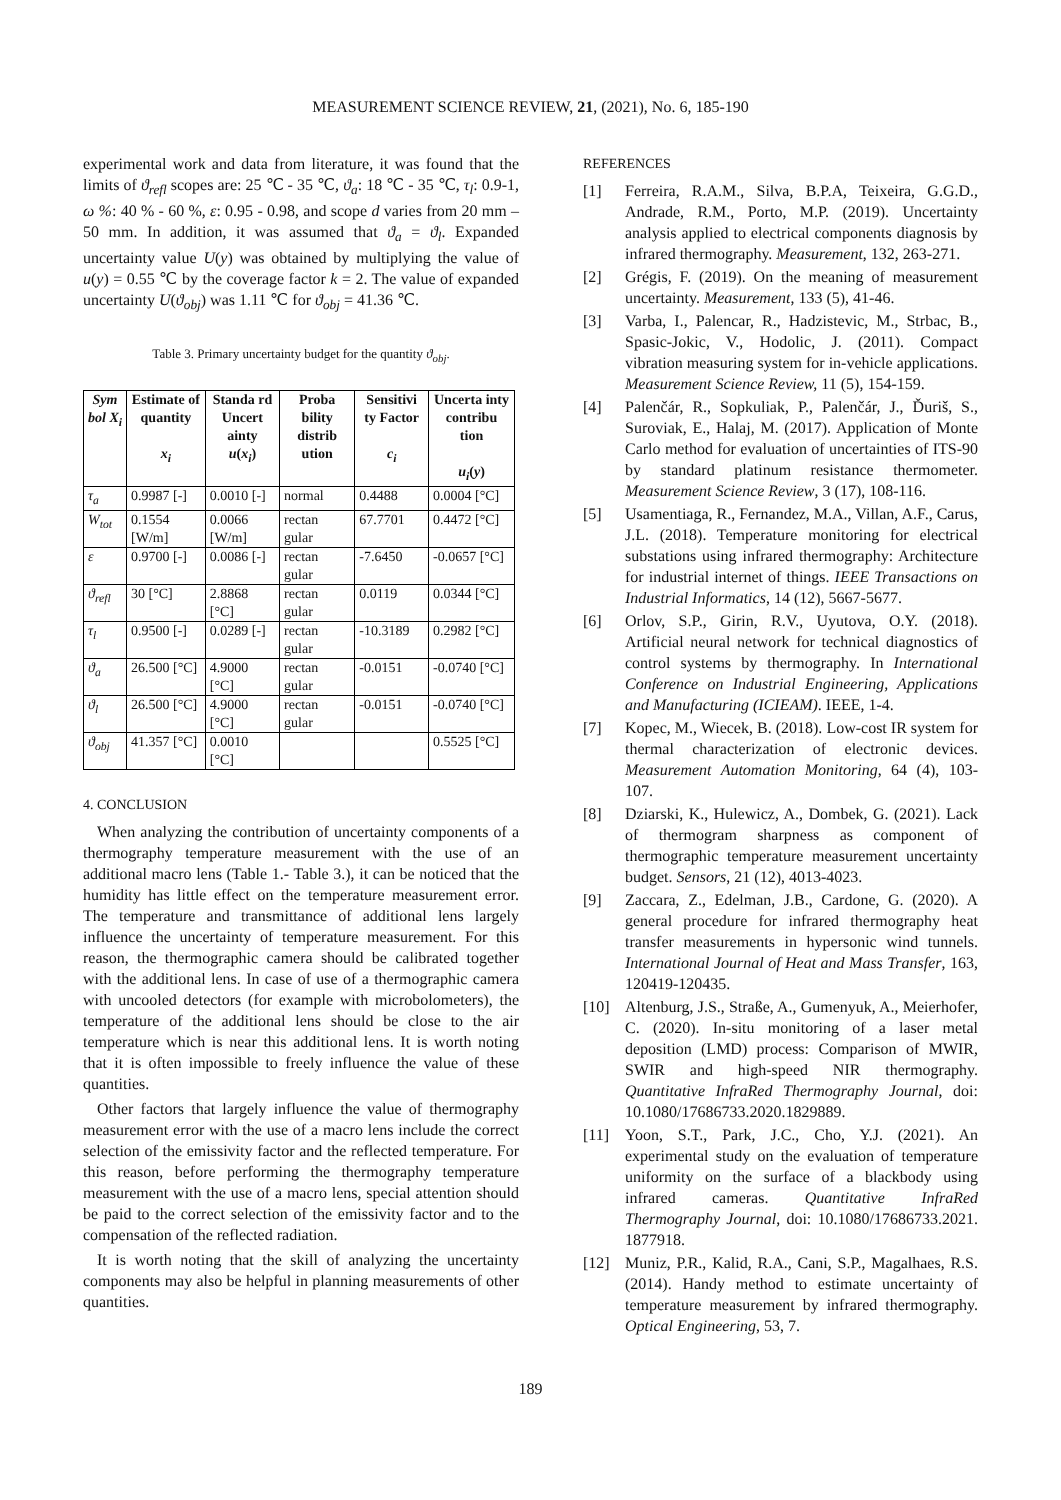MEASUREMENT SCIENCE REVIEW, 21, (2021), No. 6, 185-190
experimental work and data from literature, it was found that the limits of ϑ<sub>refl</sub> scopes are: 25 ℃ - 35 ℃, ϑ<sub>a</sub>: 18 ℃ - 35 ℃, τ<sub>l</sub>: 0.9-1, ω %: 40 % - 60 %, ε: 0.95 - 0.98, and scope d varies from 20 mm – 50 mm. In addition, it was assumed that ϑ<sub>a</sub> = ϑ<sub>l</sub>. Expanded uncertainty value U(y) was obtained by multiplying the value of u(y) = 0.55 ℃ by the coverage factor k = 2. The value of expanded uncertainty U(ϑ<sub>obj</sub>) was 1.11 ℃ for ϑ<sub>obj</sub> = 41.36 ℃.
Table 3. Primary uncertainty budget for the quantity ϑ<sub>obj</sub>.
| Sym bol X<sub>i</sub> | Estimate of quantity x<sub>i</sub> | Standa rd Uncert ainty u ( x<sub>i</sub> ) | Proba bility distrib ution | Sensitivi ty Factor c<sub>i</sub> | Uncerta inty contribu tion u<sub>i</sub> ( y ) |
| --- | --- | --- | --- | --- | --- |
| τ<sub>a</sub> | 0.9987 [-] | 0.0010 [-] | normal | 0.4488 | 0.0004 [°C] |
| W<sub>tot</sub> | 0.1554 [W/m] | 0.0066 [W/m] | rectan gular | 67.7701 | 0.4472 [°C] |
| ε | 0.9700 [-] | 0.0086 [-] | rectan gular | -7.6450 | -0.0657 [°C] |
| ϑ<sub>refl</sub> | 30 [°C] | 2.8868 [°C] | rectan gular | 0.0119 | 0.0344 [°C] |
| τ<sub>l</sub> | 0.9500 [-] | 0.0289 [-] | rectan gular | -10.3189 | 0.2982 [°C] |
| ϑ<sub>a</sub> | 26.500 [°C] | 4.9000 [°C] | rectan gular | -0.0151 | -0.0740 [°C] |
| ϑ<sub>l</sub> | 26.500 [°C] | 4.9000 [°C] | rectan gular | -0.0151 | -0.0740 [°C] |
| ϑ<sub>obj</sub> | 41.357 [°C] | 0.0010 [°C] | | | 0.5525 [°C] |
4. CONCLUSION
When analyzing the contribution of uncertainty components of a thermography temperature measurement with the use of an additional macro lens (Table 1.- Table 3.), it can be noticed that the humidity has little effect on the temperature measurement error. The temperature and transmittance of additional lens largely influence the uncertainty of temperature measurement. For this reason, the thermographic camera should be calibrated together with the additional lens. In case of use of a thermographic camera with uncooled detectors (for example with microbolometers), the temperature of the additional lens should be close to the air temperature which is near this additional lens. It is worth noting that it is often impossible to freely influence the value of these quantities.
Other factors that largely influence the value of thermography measurement error with the use of a macro lens include the correct selection of the emissivity factor and the reflected temperature. For this reason, before performing the thermography temperature measurement with the use of a macro lens, special attention should be paid to the correct selection of the emissivity factor and to the compensation of the reflected radiation.
It is worth noting that the skill of analyzing the uncertainty components may also be helpful in planning measurements of other quantities.
REFERENCES
[1] Ferreira, R.A.M., Silva, B.P.A, Teixeira, G.G.D., Andrade, R.M., Porto, M.P. (2019). Uncertainty analysis applied to electrical components diagnosis by infrared thermography. Measurement, 132, 263-271.
[2] Grégis, F. (2019). On the meaning of measurement uncertainty. Measurement, 133 (5), 41-46.
[3] Varba, I., Palencar, R., Hadzistevic, M., Strbac, B., Spasic-Jokic, V., Hodolic, J. (2011). Compact vibration measuring system for in-vehicle applications. Measurement Science Review, 11 (5), 154-159.
[4] Palenčár, R., Sopkuliak, P., Palenčár, J., Ďuriš, S., Suroviak, E., Halaj, M. (2017). Application of Monte Carlo method for evaluation of uncertainties of ITS-90 by standard platinum resistance thermometer. Measurement Science Review, 3 (17), 108-116.
[5] Usamentiaga, R., Fernandez, M.A., Villan, A.F., Carus, J.L. (2018). Temperature monitoring for electrical substations using infrared thermography: Architecture for industrial internet of things. IEEE Transactions on Industrial Informatics, 14 (12), 5667-5677.
[6] Orlov, S.P., Girin, R.V., Uyutova, O.Y. (2018). Artificial neural network for technical diagnostics of control systems by thermography. In International Conference on Industrial Engineering, Applications and Manufacturing (ICIEAM). IEEE, 1-4.
[7] Kopec, M., Wiecek, B. (2018). Low-cost IR system for thermal characterization of electronic devices. Measurement Automation Monitoring, 64 (4), 103-107.
[8] Dziarski, K., Hulewicz, A., Dombek, G. (2021). Lack of thermogram sharpness as component of thermographic temperature measurement uncertainty budget. Sensors, 21 (12), 4013-4023.
[9] Zaccara, Z., Edelman, J.B., Cardone, G. (2020). A general procedure for infrared thermography heat transfer measurements in hypersonic wind tunnels. International Journal of Heat and Mass Transfer, 163, 120419-120435.
[10] Altenburg, J.S., Straße, A., Gumenyuk, A., Meierhofer, C. (2020). In-situ monitoring of a laser metal deposition (LMD) process: Comparison of MWIR, SWIR and high-speed NIR thermography. Quantitative InfraRed Thermography Journal, doi: 10.1080/17686733.2020.1829889.
[11] Yoon, S.T., Park, J.C., Cho, Y.J. (2021). An experimental study on the evaluation of temperature uniformity on the surface of a blackbody using infrared cameras. Quantitative InfraRed Thermography Journal, doi: 10.1080/17686733.2021. 1877918.
[12] Muniz, P.R., Kalid, R.A., Cani, S.P., Magalhaes, R.S. (2014). Handy method to estimate uncertainty of temperature measurement by infrared thermography. Optical Engineering, 53, 7.
189